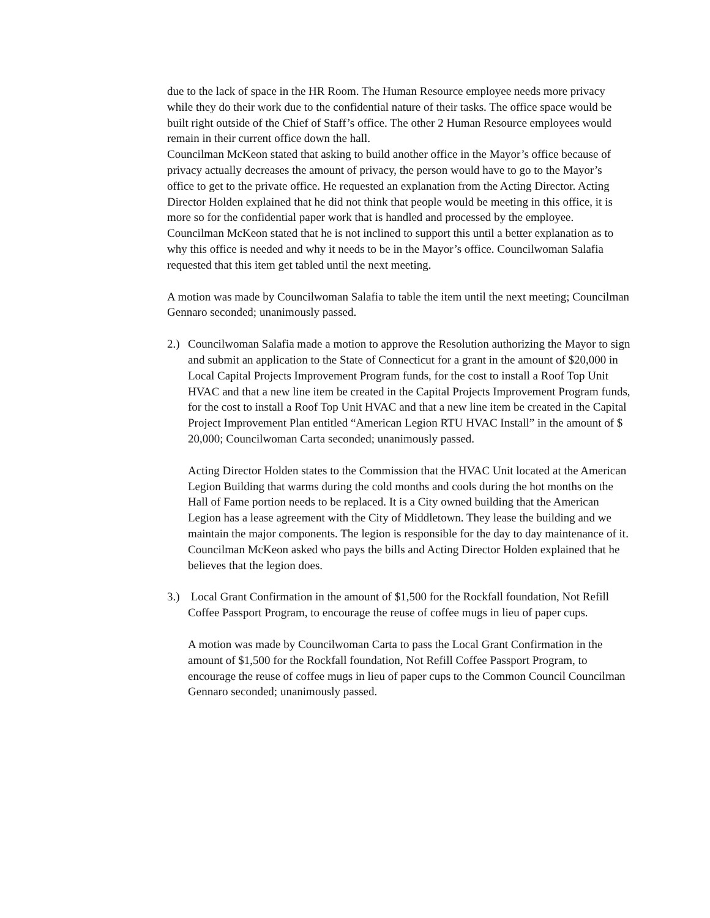due to the lack of space in the HR Room. The Human Resource employee needs more privacy while they do their work due to the confidential nature of their tasks. The office space would be built right outside of the Chief of Staff’s office. The other 2 Human Resource employees would remain in their current office down the hall.
Councilman McKeon stated that asking to build another office in the Mayor’s office because of privacy actually decreases the amount of privacy, the person would have to go to the Mayor’s office to get to the private office. He requested an explanation from the Acting Director. Acting Director Holden explained that he did not think that people would be meeting in this office, it is more so for the confidential paper work that is handled and processed by the employee.
Councilman McKeon stated that he is not inclined to support this until a better explanation as to why this office is needed and why it needs to be in the Mayor’s office. Councilwoman Salafia requested that this item get tabled until the next meeting.
A motion was made by Councilwoman Salafia to table the item until the next meeting; Councilman Gennaro seconded; unanimously passed.
2.)
Councilwoman Salafia made a motion to approve the Resolution authorizing the Mayor to sign and submit an application to the State of Connecticut for a grant in the amount of $20,000 in Local Capital Projects Improvement Program funds, for the cost to install a Roof Top Unit HVAC and that a new line item be created in the Capital Projects Improvement Program funds, for the cost to install a Roof Top Unit HVAC and that a new line item be created in the Capital Project Improvement Plan entitled “American Legion RTU HVAC Install” in the amount of $ 20,000; Councilwoman Carta seconded; unanimously passed.
Acting Director Holden states to the Commission that the HVAC Unit located at the American Legion Building that warms during the cold months and cools during the hot months on the Hall of Fame portion needs to be replaced. It is a City owned building that the American Legion has a lease agreement with the City of Middletown. They lease the building and we maintain the major components. The legion is responsible for the day to day maintenance of it. Councilman McKeon asked who pays the bills and Acting Director Holden explained that he believes that the legion does.
3.)
Local Grant Confirmation in the amount of $1,500 for the Rockfall foundation, Not Refill Coffee Passport Program, to encourage the reuse of coffee mugs in lieu of paper cups.
A motion was made by Councilwoman Carta to pass the Local Grant Confirmation in the amount of $1,500 for the Rockfall foundation, Not Refill Coffee Passport Program, to encourage the reuse of coffee mugs in lieu of paper cups to the Common Council Councilman Gennaro seconded; unanimously passed.